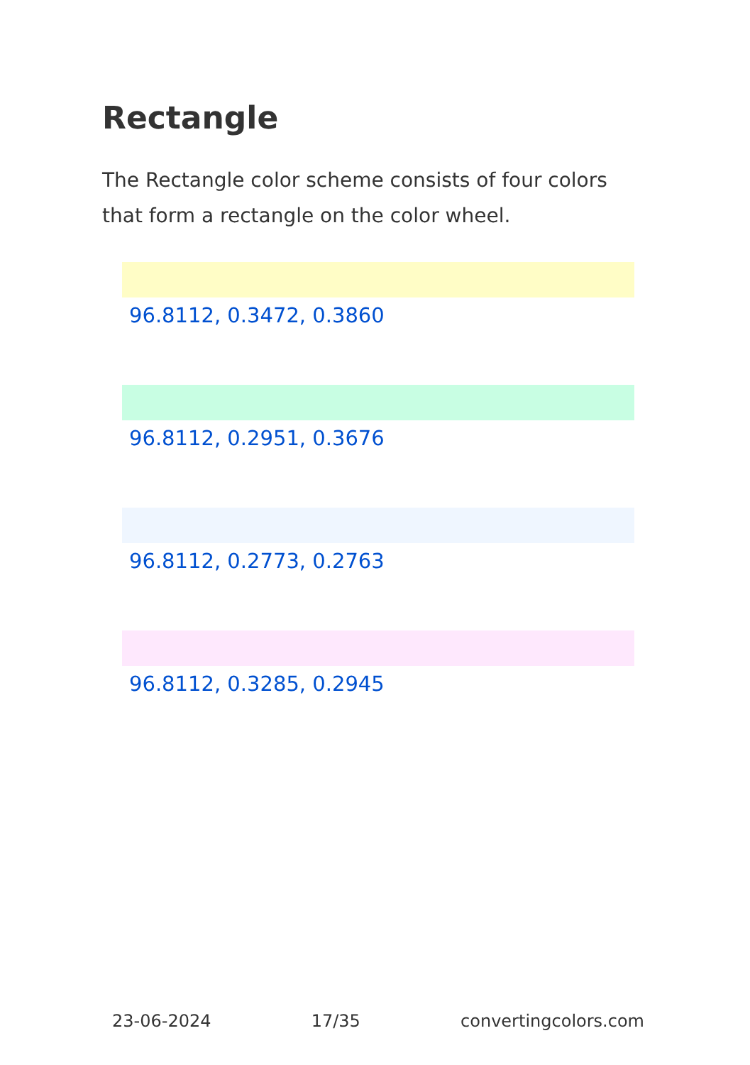Rectangle
The Rectangle color scheme consists of four colors that form a rectangle on the color wheel.
96.8112, 0.3472, 0.3860
96.8112, 0.2951, 0.3676
96.8112, 0.2773, 0.2763
96.8112, 0.3285, 0.2945
23-06-2024 17/35 convertingcolors.com